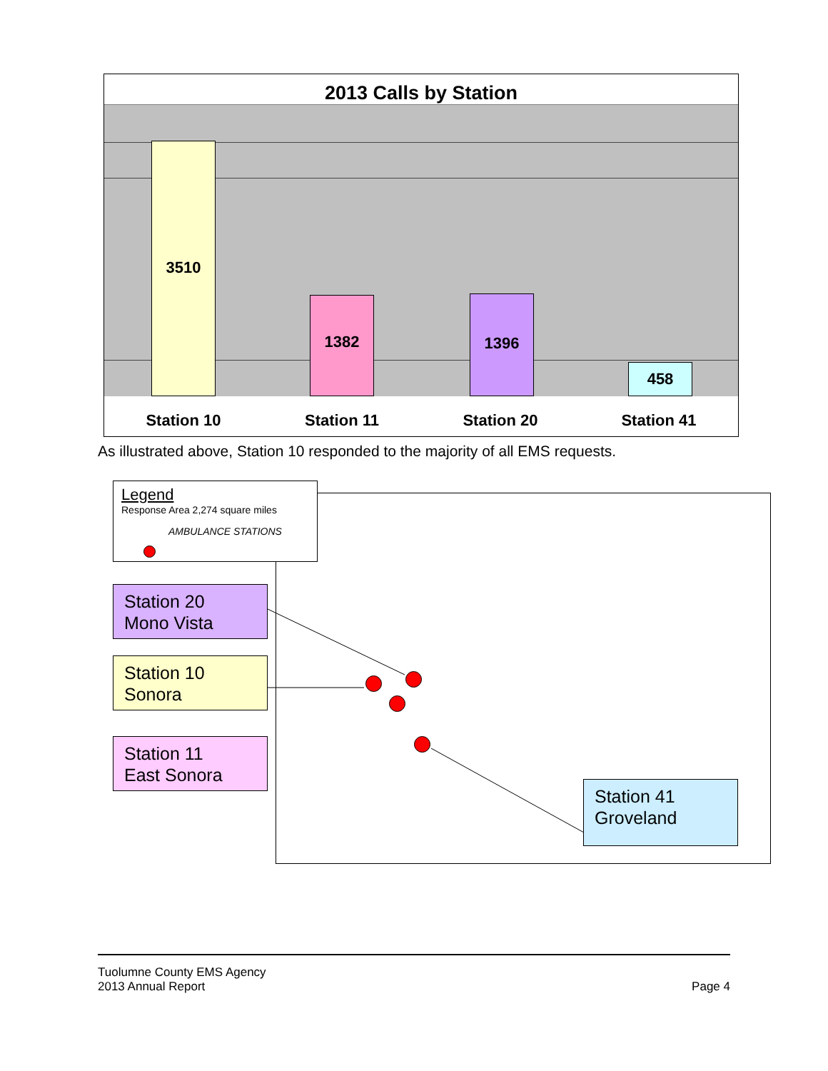2013 Calls by Station
3510 1382 1396 458
Station 10 Station 11 Station 20 Station 41
As illustrated above, Station 10 responded to the majority of all EMS requests.
Legend
Response Area 2,274 square miles
AMBULANCE STATIONS
Station 20
Mono Vista
Station 10
Sonora
Station 11
East Sonora
Station 41
Groveland
Tuolumne County EMS Agency
2013 Annual Report
Page 4